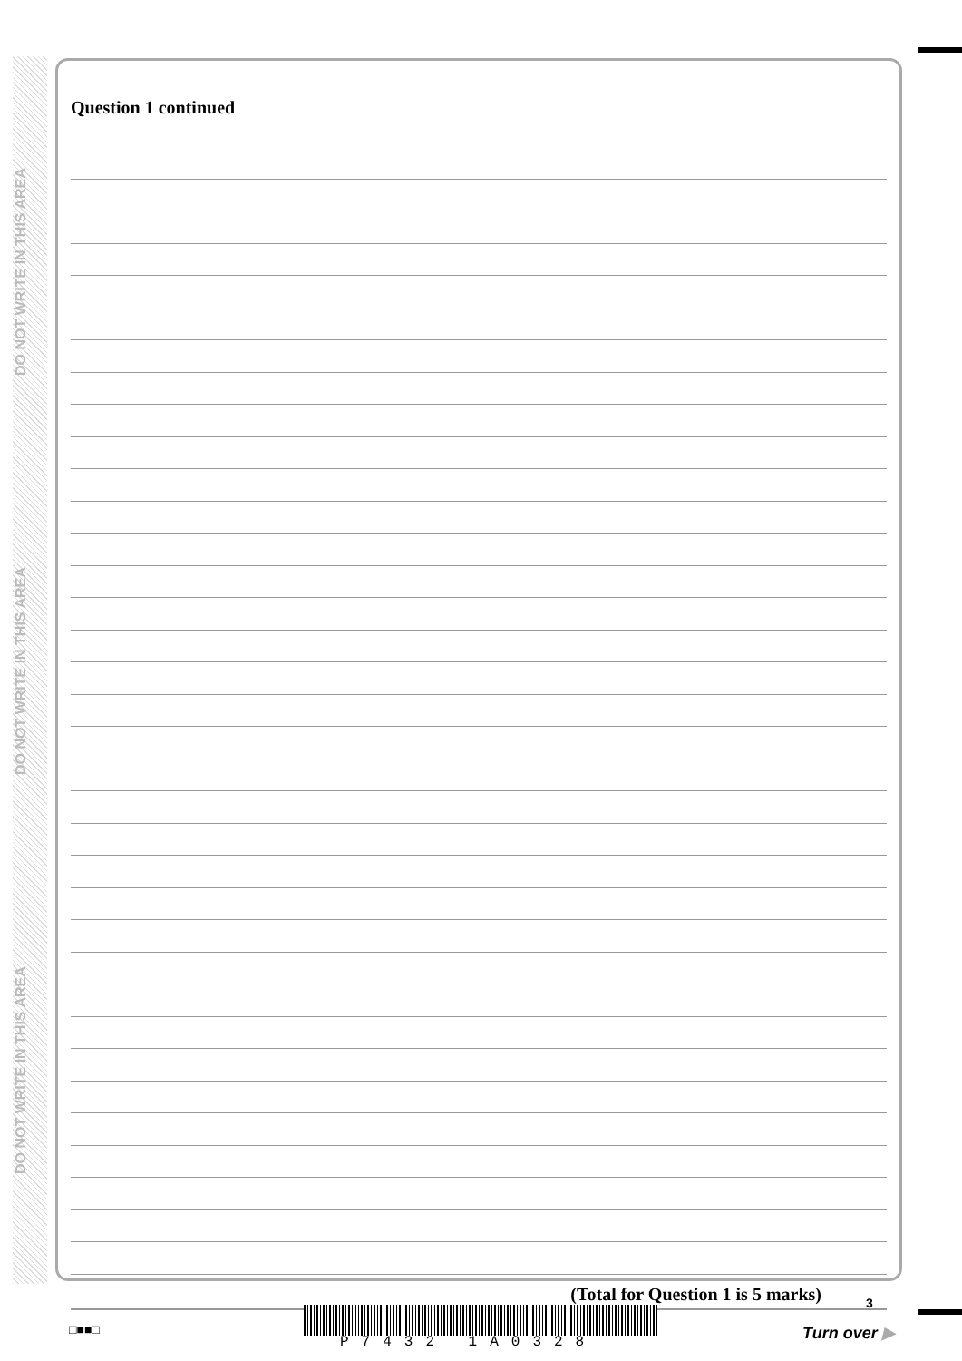DO NOT WRITE IN THIS AREA
DO NOT WRITE IN THIS AREA
DO NOT WRITE IN THIS AREA
Question 1 continued
(Total for Question 1 is 5 marks)
□■■□
P7432 1A0328
3
Turn over ▶